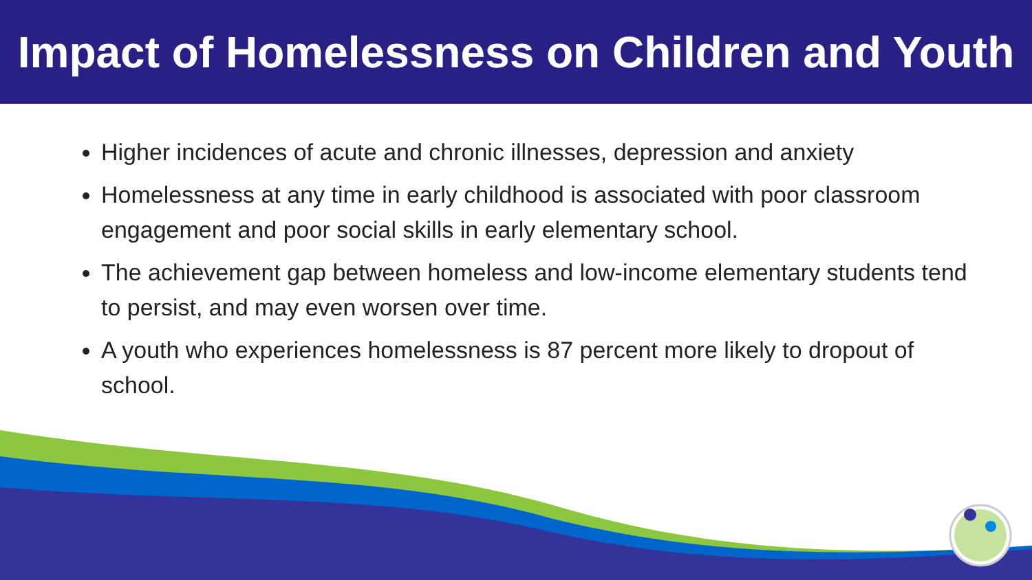Impact of Homelessness on Children and Youth
Higher incidences of acute and chronic illnesses, depression and anxiety
Homelessness at any time in early childhood is associated with poor classroom engagement and poor social skills in early elementary school.
The achievement gap between homeless and low-income elementary students tend to persist, and may even worsen over time.
A youth who experiences homelessness is 87 percent more likely to dropout of school.